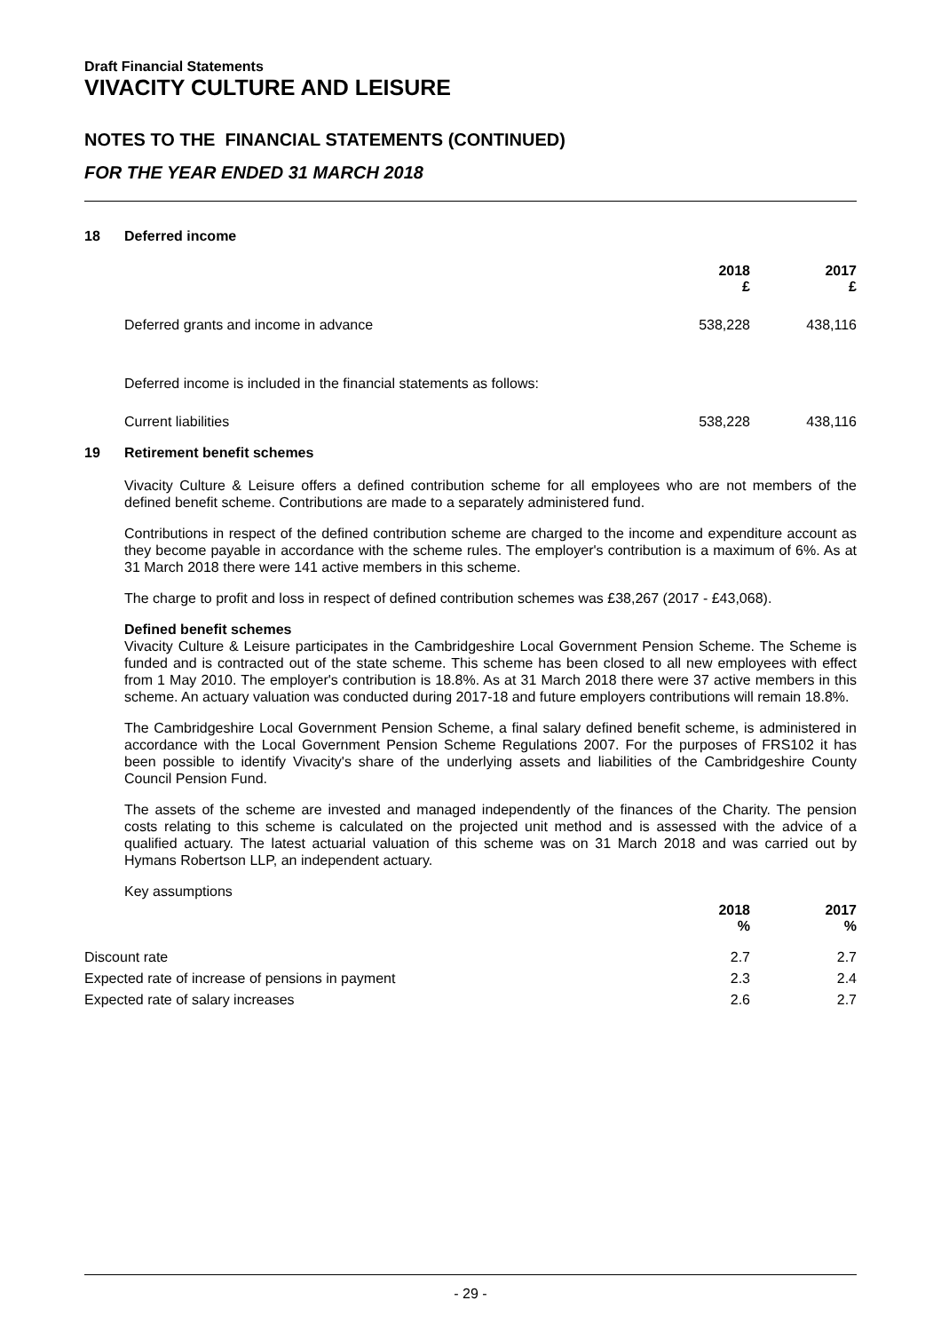Draft Financial Statements
VIVACITY CULTURE AND LEISURE
NOTES TO THE FINANCIAL STATEMENTS (CONTINUED)
FOR THE YEAR ENDED 31 MARCH 2018
18 Deferred income
| | 2018 £ | 2017 £ |
| --- | --- | --- |
| Deferred grants and income in advance | 538,228 | 438,116 |
| Deferred income is included in the financial statements as follows: | | |
| Current liabilities | 538,228 | 438,116 |
19 Retirement benefit schemes
Vivacity Culture & Leisure offers a defined contribution scheme for all employees who are not members of the defined benefit scheme. Contributions are made to a separately administered fund.
Contributions in respect of the defined contribution scheme are charged to the income and expenditure account as they become payable in accordance with the scheme rules. The employer's contribution is a maximum of 6%. As at 31 March 2018 there were 141 active members in this scheme.
The charge to profit and loss in respect of defined contribution schemes was £38,267 (2017 - £43,068).
Defined benefit schemes
Vivacity Culture & Leisure participates in the Cambridgeshire Local Government Pension Scheme. The Scheme is funded and is contracted out of the state scheme. This scheme has been closed to all new employees with effect from 1 May 2010. The employer's contribution is 18.8%. As at 31 March 2018 there were 37 active members in this scheme. An actuary valuation was conducted during 2017-18 and future employers contributions will remain 18.8%.
The Cambridgeshire Local Government Pension Scheme, a final salary defined benefit scheme, is administered in accordance with the Local Government Pension Scheme Regulations 2007. For the purposes of FRS102 it has been possible to identify Vivacity's share of the underlying assets and liabilities of the Cambridgeshire County Council Pension Fund.
The assets of the scheme are invested and managed independently of the finances of the Charity. The pension costs relating to this scheme is calculated on the projected unit method and is assessed with the advice of a qualified actuary. The latest actuarial valuation of this scheme was on 31 March 2018 and was carried out by Hymans Robertson LLP, an independent actuary.
Key assumptions
| | 2018 % | 2017 % |
| --- | --- | --- |
| Discount rate | 2.7 | 2.7 |
| Expected rate of increase of pensions in payment | 2.3 | 2.4 |
| Expected rate of salary increases | 2.6 | 2.7 |
- 29 -